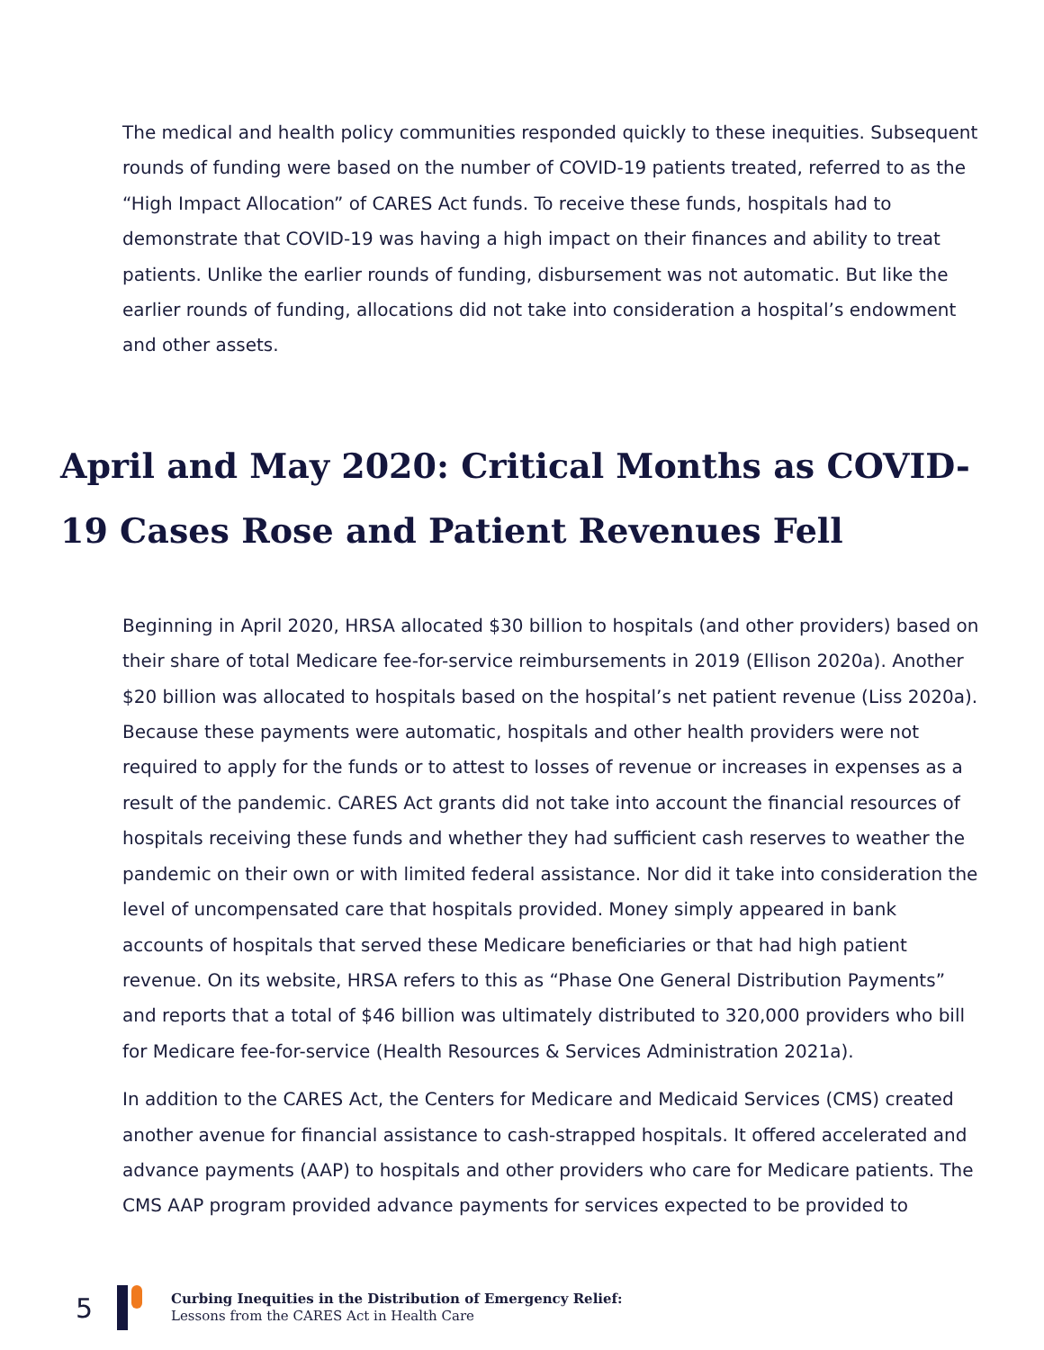The medical and health policy communities responded quickly to these inequities. Subsequent rounds of funding were based on the number of COVID-19 patients treated, referred to as the “High Impact Allocation” of CARES Act funds. To receive these funds, hospitals had to demonstrate that COVID-19 was having a high impact on their finances and ability to treat patients. Unlike the earlier rounds of funding, disbursement was not automatic. But like the earlier rounds of funding, allocations did not take into consideration a hospital’s endowment and other assets.
April and May 2020: Critical Months as COVID-19 Cases Rose and Patient Revenues Fell
Beginning in April 2020, HRSA allocated $30 billion to hospitals (and other providers) based on their share of total Medicare fee-for-service reimbursements in 2019 (Ellison 2020a). Another $20 billion was allocated to hospitals based on the hospital’s net patient revenue (Liss 2020a). Because these payments were automatic, hospitals and other health providers were not required to apply for the funds or to attest to losses of revenue or increases in expenses as a result of the pandemic. CARES Act grants did not take into account the financial resources of hospitals receiving these funds and whether they had sufficient cash reserves to weather the pandemic on their own or with limited federal assistance. Nor did it take into consideration the level of uncompensated care that hospitals provided. Money simply appeared in bank accounts of hospitals that served these Medicare beneficiaries or that had high patient revenue. On its website, HRSA refers to this as “Phase One General Distribution Payments” and reports that a total of $46 billion was ultimately distributed to 320,000 providers who bill for Medicare fee-for-service (Health Resources & Services Administration 2021a).
In addition to the CARES Act, the Centers for Medicare and Medicaid Services (CMS) created another avenue for financial assistance to cash-strapped hospitals. It offered accelerated and advance payments (AAP) to hospitals and other providers who care for Medicare patients. The CMS AAP program provided advance payments for services expected to be provided to
5
Curbing Inequities in the Distribution of Emergency Relief:
Lessons from the CARES Act in Health Care